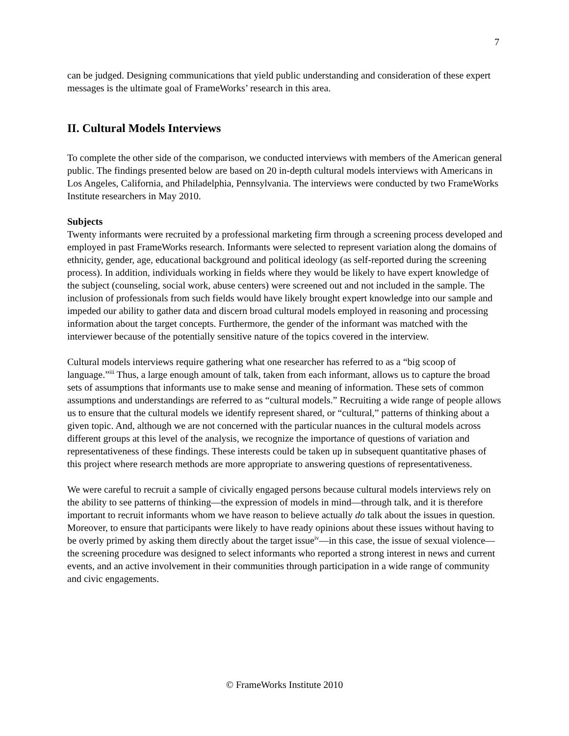7
can be judged. Designing communications that yield public understanding and consideration of these expert messages is the ultimate goal of FrameWorks’ research in this area.
II. Cultural Models Interviews
To complete the other side of the comparison, we conducted interviews with members of the American general public. The findings presented below are based on 20 in-depth cultural models interviews with Americans in Los Angeles, California, and Philadelphia, Pennsylvania. The interviews were conducted by two FrameWorks Institute researchers in May 2010.
Subjects
Twenty informants were recruited by a professional marketing firm through a screening process developed and employed in past FrameWorks research. Informants were selected to represent variation along the domains of ethnicity, gender, age, educational background and political ideology (as self-reported during the screening process). In addition, individuals working in fields where they would be likely to have expert knowledge of the subject (counseling, social work, abuse centers) were screened out and not included in the sample. The inclusion of professionals from such fields would have likely brought expert knowledge into our sample and impeded our ability to gather data and discern broad cultural models employed in reasoning and processing information about the target concepts. Furthermore, the gender of the informant was matched with the interviewer because of the potentially sensitive nature of the topics covered in the interview.
Cultural models interviews require gathering what one researcher has referred to as a “big scoop of language.”<sup>iii</sup> Thus, a large enough amount of talk, taken from each informant, allows us to capture the broad sets of assumptions that informants use to make sense and meaning of information. These sets of common assumptions and understandings are referred to as “cultural models.” Recruiting a wide range of people allows us to ensure that the cultural models we identify represent shared, or “cultural,” patterns of thinking about a given topic. And, although we are not concerned with the particular nuances in the cultural models across different groups at this level of the analysis, we recognize the importance of questions of variation and representativeness of these findings. These interests could be taken up in subsequent quantitative phases of this project where research methods are more appropriate to answering questions of representativeness.
We were careful to recruit a sample of civically engaged persons because cultural models interviews rely on the ability to see patterns of thinking—the expression of models in mind—through talk, and it is therefore important to recruit informants whom we have reason to believe actually do talk about the issues in question. Moreover, to ensure that participants were likely to have ready opinions about these issues without having to be overly primed by asking them directly about the target issue<sup>iv</sup>—in this case, the issue of sexual violence—the screening procedure was designed to select informants who reported a strong interest in news and current events, and an active involvement in their communities through participation in a wide range of community and civic engagements.
© FrameWorks Institute 2010